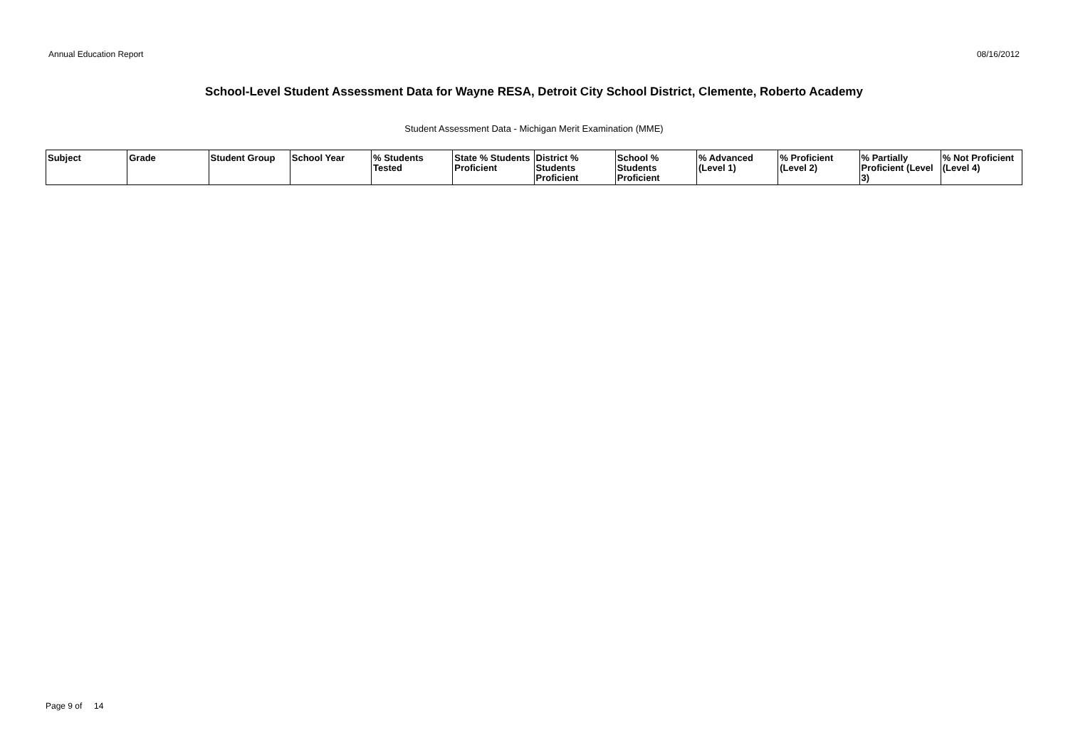Annual Education Report 08/16/2012
School-Level Student Assessment Data for Wayne RESA, Detroit City School District, Clemente, Roberto Academy
Student Assessment Data - Michigan Merit Examination (MME)
| Subject | Grade | Student Group | School Year | % Students Tested | State % Students Proficient | District % Students Proficient | School % Students Proficient | % Advanced (Level 1) | % Proficient (Level 2) | % Partially Proficient (Level 3) | % Not Proficient (Level 4) |
| --- | --- | --- | --- | --- | --- | --- | --- | --- | --- | --- | --- |
Page 9 of 14